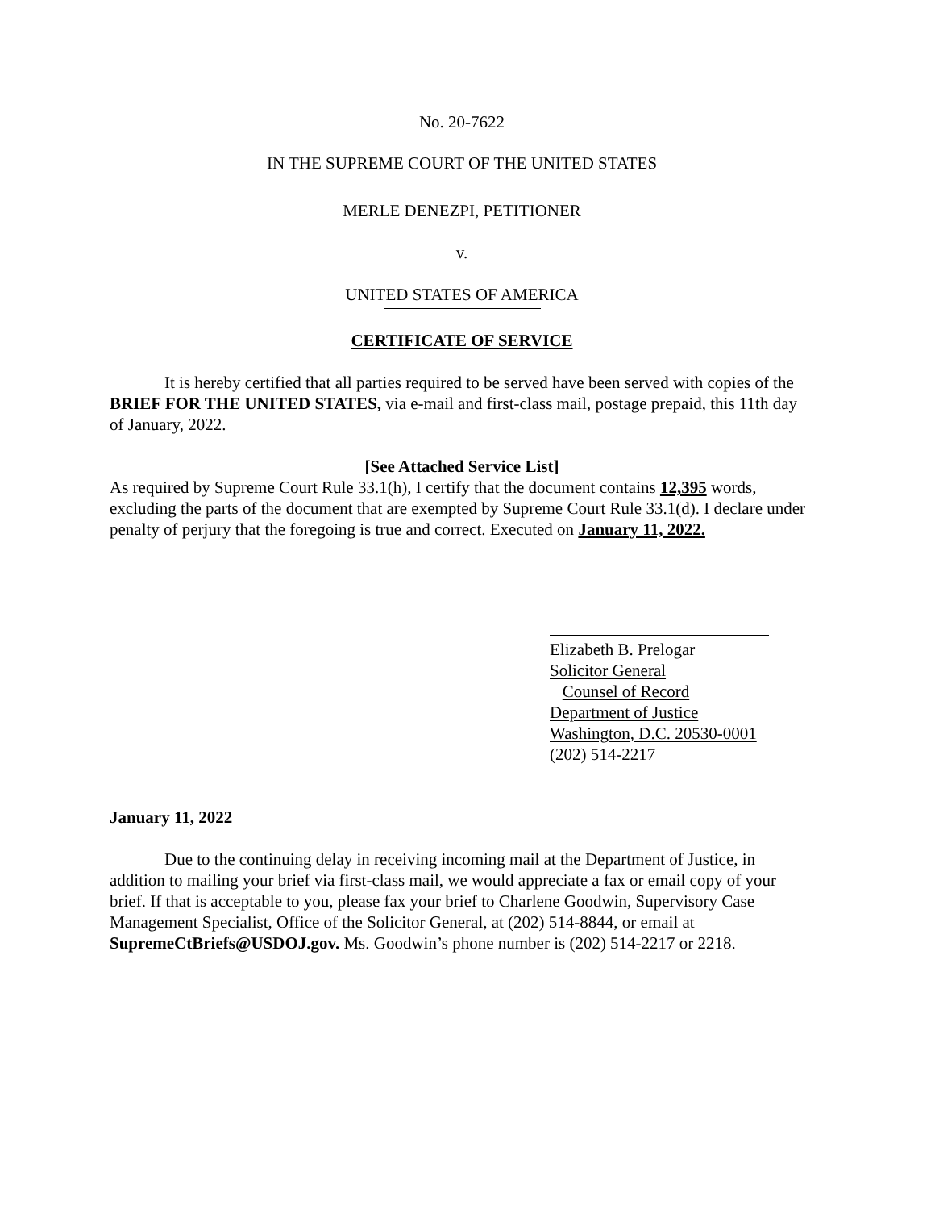No. 20-7622
IN THE SUPREME COURT OF THE UNITED STATES
MERLE DENEZPI, PETITIONER
v.
UNITED STATES OF AMERICA
CERTIFICATE OF SERVICE
It is hereby certified that all parties required to be served have been served with copies of the BRIEF FOR THE UNITED STATES, via e-mail and first-class mail, postage prepaid, this 11th day of January, 2022.
[See Attached Service List]
As required by Supreme Court Rule 33.1(h), I certify that the document contains 12,395 words, excluding the parts of the document that are exempted by Supreme Court Rule 33.1(d). I declare under penalty of perjury that the foregoing is true and correct. Executed on January 11, 2022.
Elizabeth B. Prelogar
Solicitor General
Counsel of Record
Department of Justice
Washington, D.C. 20530-0001
(202) 514-2217
January 11, 2022
Due to the continuing delay in receiving incoming mail at the Department of Justice, in addition to mailing your brief via first-class mail, we would appreciate a fax or email copy of your brief. If that is acceptable to you, please fax your brief to Charlene Goodwin, Supervisory Case Management Specialist, Office of the Solicitor General, at (202) 514-8844, or email at SupremeCtBriefs@USDOJ.gov. Ms. Goodwin’s phone number is (202) 514-2217 or 2218.